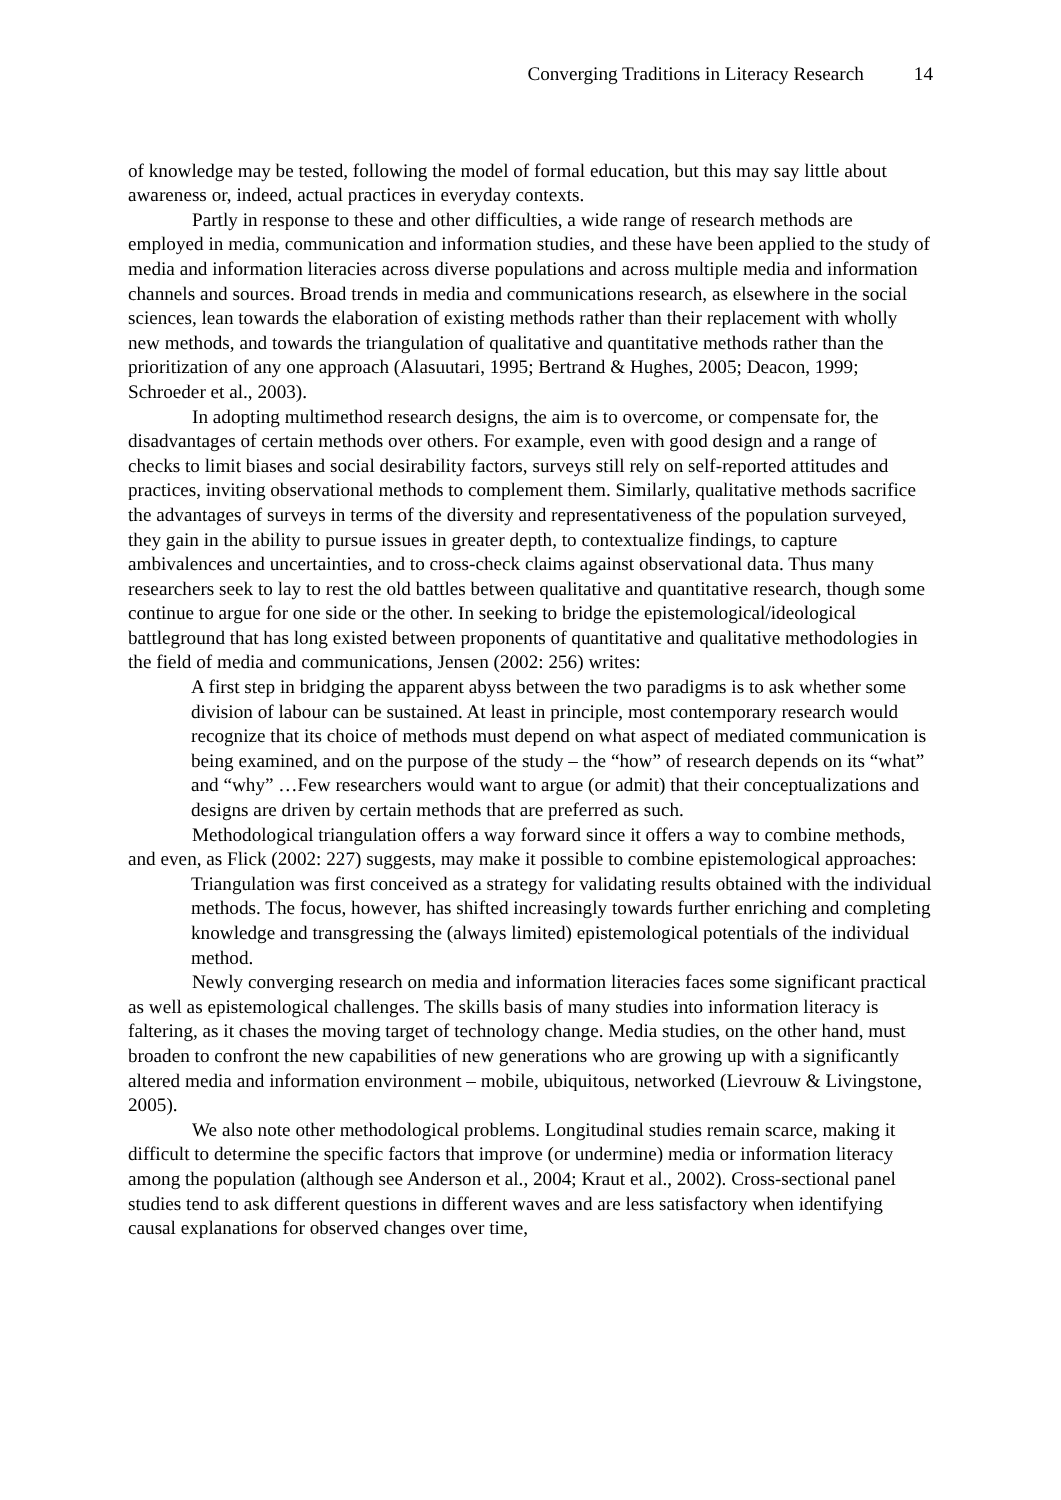Converging Traditions in Literacy Research 14
of knowledge may be tested, following the model of formal education, but this may say little about awareness or, indeed, actual practices in everyday contexts.
Partly in response to these and other difficulties, a wide range of research methods are employed in media, communication and information studies, and these have been applied to the study of media and information literacies across diverse populations and across multiple media and information channels and sources. Broad trends in media and communications research, as elsewhere in the social sciences, lean towards the elaboration of existing methods rather than their replacement with wholly new methods, and towards the triangulation of qualitative and quantitative methods rather than the prioritization of any one approach (Alasuutari, 1995; Bertrand & Hughes, 2005; Deacon, 1999; Schroeder et al., 2003).
In adopting multimethod research designs, the aim is to overcome, or compensate for, the disadvantages of certain methods over others. For example, even with good design and a range of checks to limit biases and social desirability factors, surveys still rely on self-reported attitudes and practices, inviting observational methods to complement them. Similarly, qualitative methods sacrifice the advantages of surveys in terms of the diversity and representativeness of the population surveyed, they gain in the ability to pursue issues in greater depth, to contextualize findings, to capture ambivalences and uncertainties, and to cross-check claims against observational data. Thus many researchers seek to lay to rest the old battles between qualitative and quantitative research, though some continue to argue for one side or the other. In seeking to bridge the epistemological/ideological battleground that has long existed between proponents of quantitative and qualitative methodologies in the field of media and communications, Jensen (2002: 256) writes:
A first step in bridging the apparent abyss between the two paradigms is to ask whether some division of labour can be sustained. At least in principle, most contemporary research would recognize that its choice of methods must depend on what aspect of mediated communication is being examined, and on the purpose of the study – the “how” of research depends on its “what” and “why” …Few researchers would want to argue (or admit) that their conceptualizations and designs are driven by certain methods that are preferred as such.
Methodological triangulation offers a way forward since it offers a way to combine methods, and even, as Flick (2002: 227) suggests, may make it possible to combine epistemological approaches:
Triangulation was first conceived as a strategy for validating results obtained with the individual methods. The focus, however, has shifted increasingly towards further enriching and completing knowledge and transgressing the (always limited) epistemological potentials of the individual method.
Newly converging research on media and information literacies faces some significant practical as well as epistemological challenges. The skills basis of many studies into information literacy is faltering, as it chases the moving target of technology change. Media studies, on the other hand, must broaden to confront the new capabilities of new generations who are growing up with a significantly altered media and information environment – mobile, ubiquitous, networked (Lievrouw & Livingstone, 2005).
We also note other methodological problems. Longitudinal studies remain scarce, making it difficult to determine the specific factors that improve (or undermine) media or information literacy among the population (although see Anderson et al., 2004; Kraut et al., 2002). Cross-sectional panel studies tend to ask different questions in different waves and are less satisfactory when identifying causal explanations for observed changes over time,